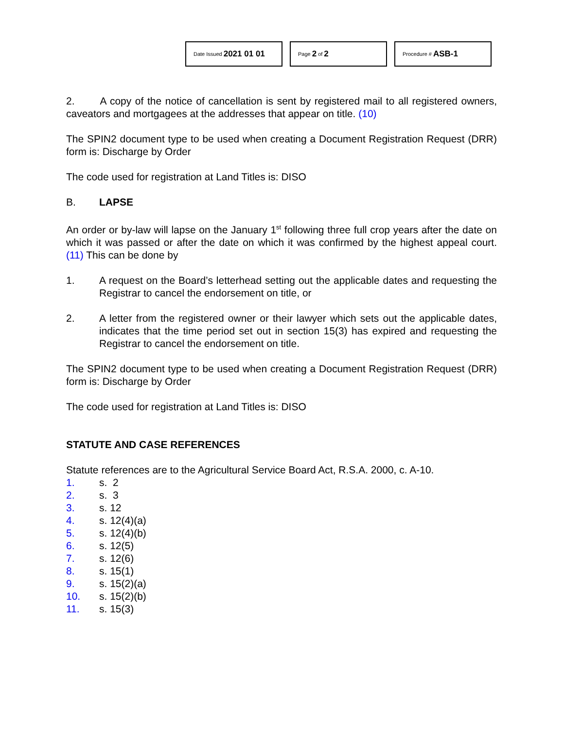Date Issued 2021 01 01
Page 2 of 2
Procedure # ASB-1
2. A copy of the notice of cancellation is sent by registered mail to all registered owners, caveators and mortgagees at the addresses that appear on title. (10)
The SPIN2 document type to be used when creating a Document Registration Request (DRR) form is: Discharge by Order
The code used for registration at Land Titles is: DISO
B. LAPSE
An order or by-law will lapse on the January 1<sup>st</sup> following three full crop years after the date on which it was passed or after the date on which it was confirmed by the highest appeal court. (11) This can be done by
1. A request on the Board’s letterhead setting out the applicable dates and requesting the Registrar to cancel the endorsement on title, or
2. A letter from the registered owner or their lawyer which sets out the applicable dates, indicates that the time period set out in section 15(3) has expired and requesting the Registrar to cancel the endorsement on title.
The SPIN2 document type to be used when creating a Document Registration Request (DRR) form is: Discharge by Order
The code used for registration at Land Titles is: DISO
STATUTE AND CASE REFERENCES
Statute references are to the Agricultural Service Board Act, R.S.A. 2000, c. A-10.
1. s. 2
2. s. 3
3. s. 12
4. s. 12(4)(a)
5. s. 12(4)(b)
6. s. 12(5)
7. s. 12(6)
8. s. 15(1)
9. s. 15(2)(a)
10. s. 15(2)(b)
11. s. 15(3)